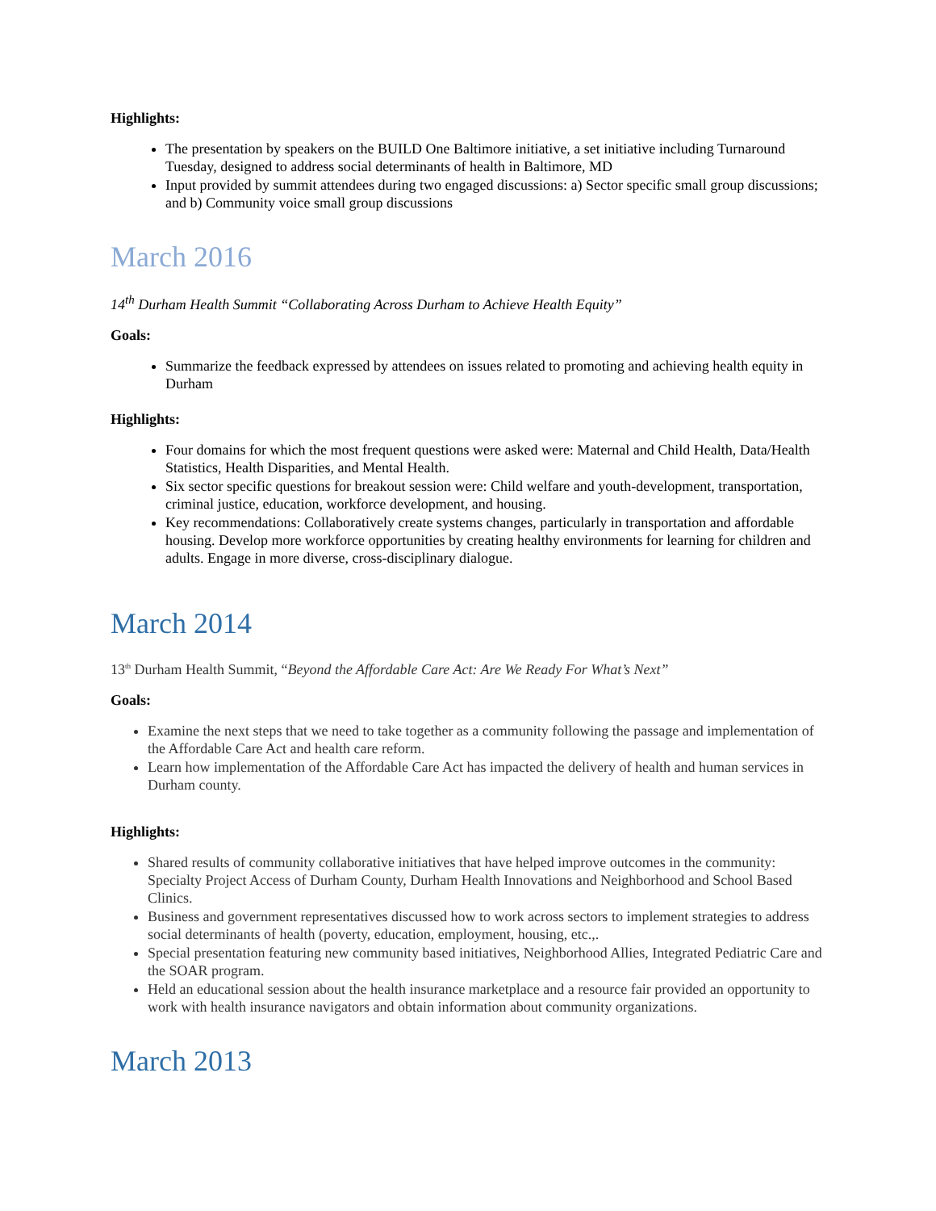Highlights:
The presentation by speakers on the BUILD One Baltimore initiative, a set initiative including Turnaround Tuesday, designed to address social determinants of health in Baltimore, MD
Input provided by summit attendees during two engaged discussions: a) Sector specific small group discussions; and b) Community voice small group discussions
March 2016
14<sup>th</sup> Durham Health Summit “Collaborating Across Durham to Achieve Health Equity”
Goals:
Summarize the feedback expressed by attendees on issues related to promoting and achieving health equity in Durham
Highlights:
Four domains for which the most frequent questions were asked were: Maternal and Child Health, Data/Health Statistics, Health Disparities, and Mental Health.
Six sector specific questions for breakout session were: Child welfare and youth-development, transportation, criminal justice, education, workforce development, and housing.
Key recommendations: Collaboratively create systems changes, particularly in transportation and affordable housing. Develop more workforce opportunities by creating healthy environments for learning for children and adults. Engage in more diverse, cross-disciplinary dialogue.
March 2014
13<sup>th</sup> Durham Health Summit, “Beyond the Affordable Care Act: Are We Ready For What’s Next”
Goals:
Examine the next steps that we need to take together as a community following the passage and implementation of the Affordable Care Act and health care reform.
Learn how implementation of the Affordable Care Act has impacted the delivery of health and human services in Durham county.
Highlights:
Shared results of community collaborative initiatives that have helped improve outcomes in the community: Specialty Project Access of Durham County, Durham Health Innovations and Neighborhood and School Based Clinics.
Business and government representatives discussed how to work across sectors to implement strategies to address social determinants of health (poverty, education, employment, housing, etc.,.
Special presentation featuring new community based initiatives, Neighborhood Allies, Integrated Pediatric Care and the SOAR program.
Held an educational session about the health insurance marketplace and a resource fair provided an opportunity to work with health insurance navigators and obtain information about community organizations.
March 2013